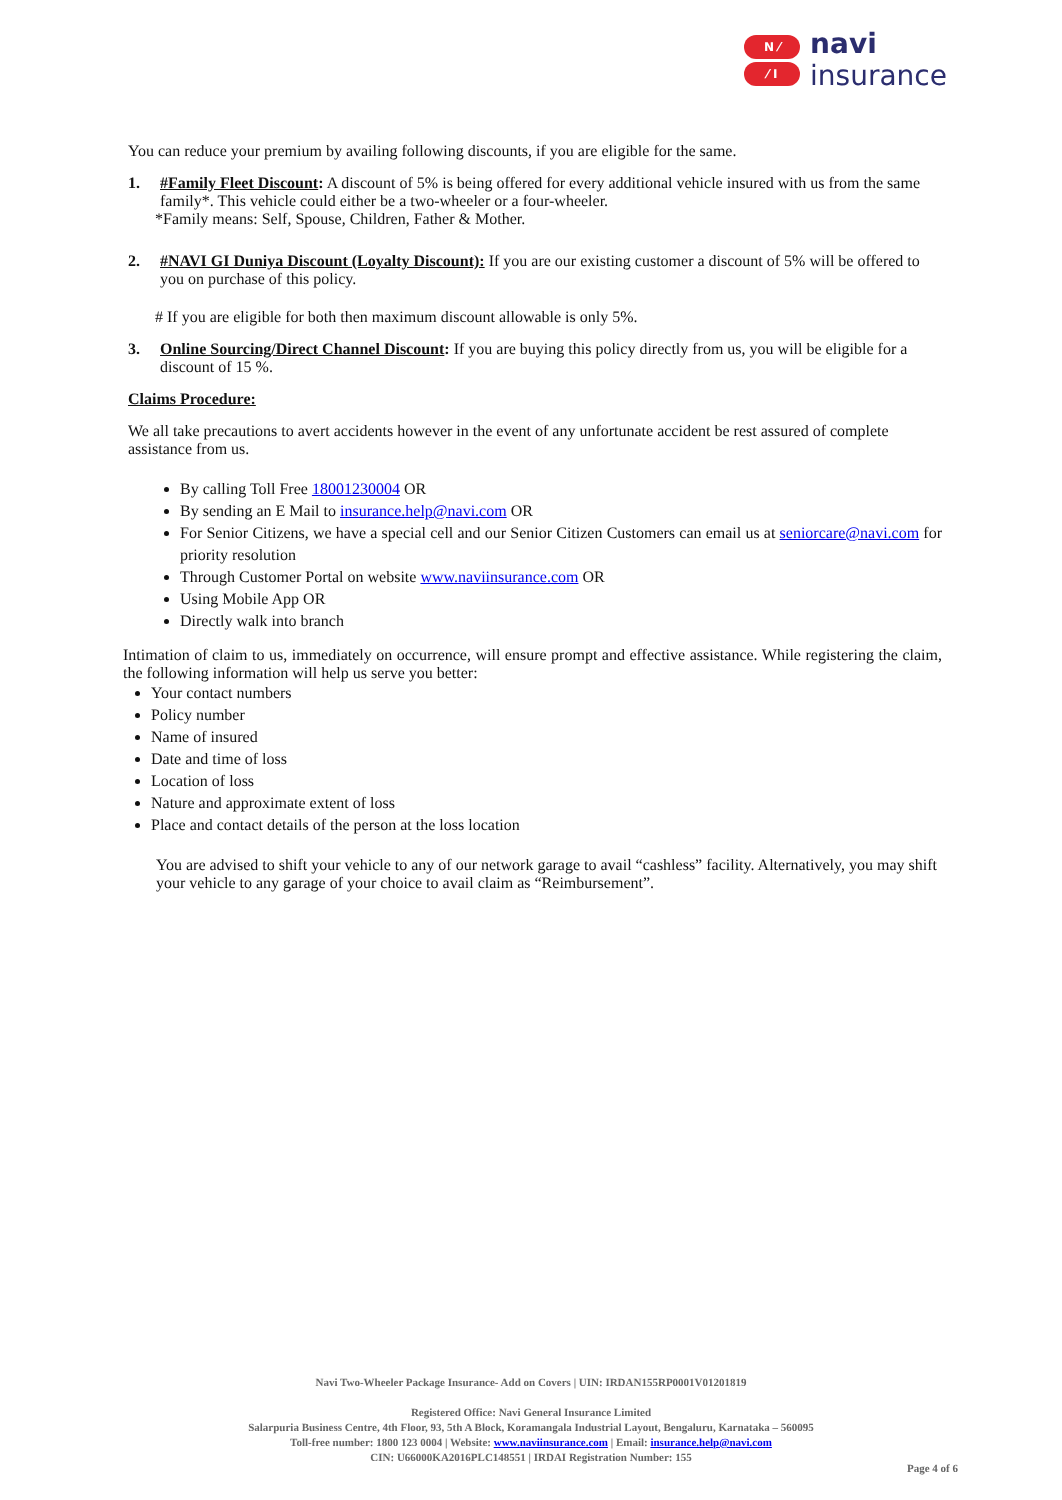N ⁄
⁄ I
navi
insurance
You can reduce your premium by availing following discounts, if you are eligible for the same.
1. #Family Fleet Discount: A discount of 5% is being offered for every additional vehicle insured with us from the same family*. This vehicle could either be a two-wheeler or a four-wheeler.
*Family means: Self, Spouse, Children, Father & Mother.
2. #NAVI GI Duniya Discount (Loyalty Discount): If you are our existing customer a discount of 5% will be offered to you on purchase of this policy.
# If you are eligible for both then maximum discount allowable is only 5%.
3. Online Sourcing/Direct Channel Discount: If you are buying this policy directly from us, you will be eligible for a discount of 15 %.
Claims Procedure:
We all take precautions to avert accidents however in the event of any unfortunate accident be rest assured of complete assistance from us.
By calling Toll Free 18001230004 OR
By sending an E Mail to insurance.help@navi.com OR
For Senior Citizens, we have a special cell and our Senior Citizen Customers can email us at seniorcare@navi.com for priority resolution
Through Customer Portal on website www.naviinsurance.com OR
Using Mobile App OR
Directly walk into branch
Intimation of claim to us, immediately on occurrence, will ensure prompt and effective assistance. While registering the claim, the following information will help us serve you better:
Your contact numbers
Policy number
Name of insured
Date and time of loss
Location of loss
Nature and approximate extent of loss
Place and contact details of the person at the loss location
You are advised to shift your vehicle to any of our network garage to avail “cashless” facility. Alternatively, you may shift your vehicle to any garage of your choice to avail claim as “Reimbursement”.
Navi Two-Wheeler Package Insurance- Add on Covers | UIN: IRDAN155RP0001V01201819
Registered Office: Navi General Insurance Limited
Salarpuria Business Centre, 4th Floor, 93, 5th A Block, Koramangala Industrial Layout, Bengaluru, Karnataka – 560095
Toll-free number: 1800 123 0004 | Website: www.naviinsurance.com | Email: insurance.help@navi.com
CIN: U66000KA2016PLC148551 | IRDAI Registration Number: 155
Page 4 of 6